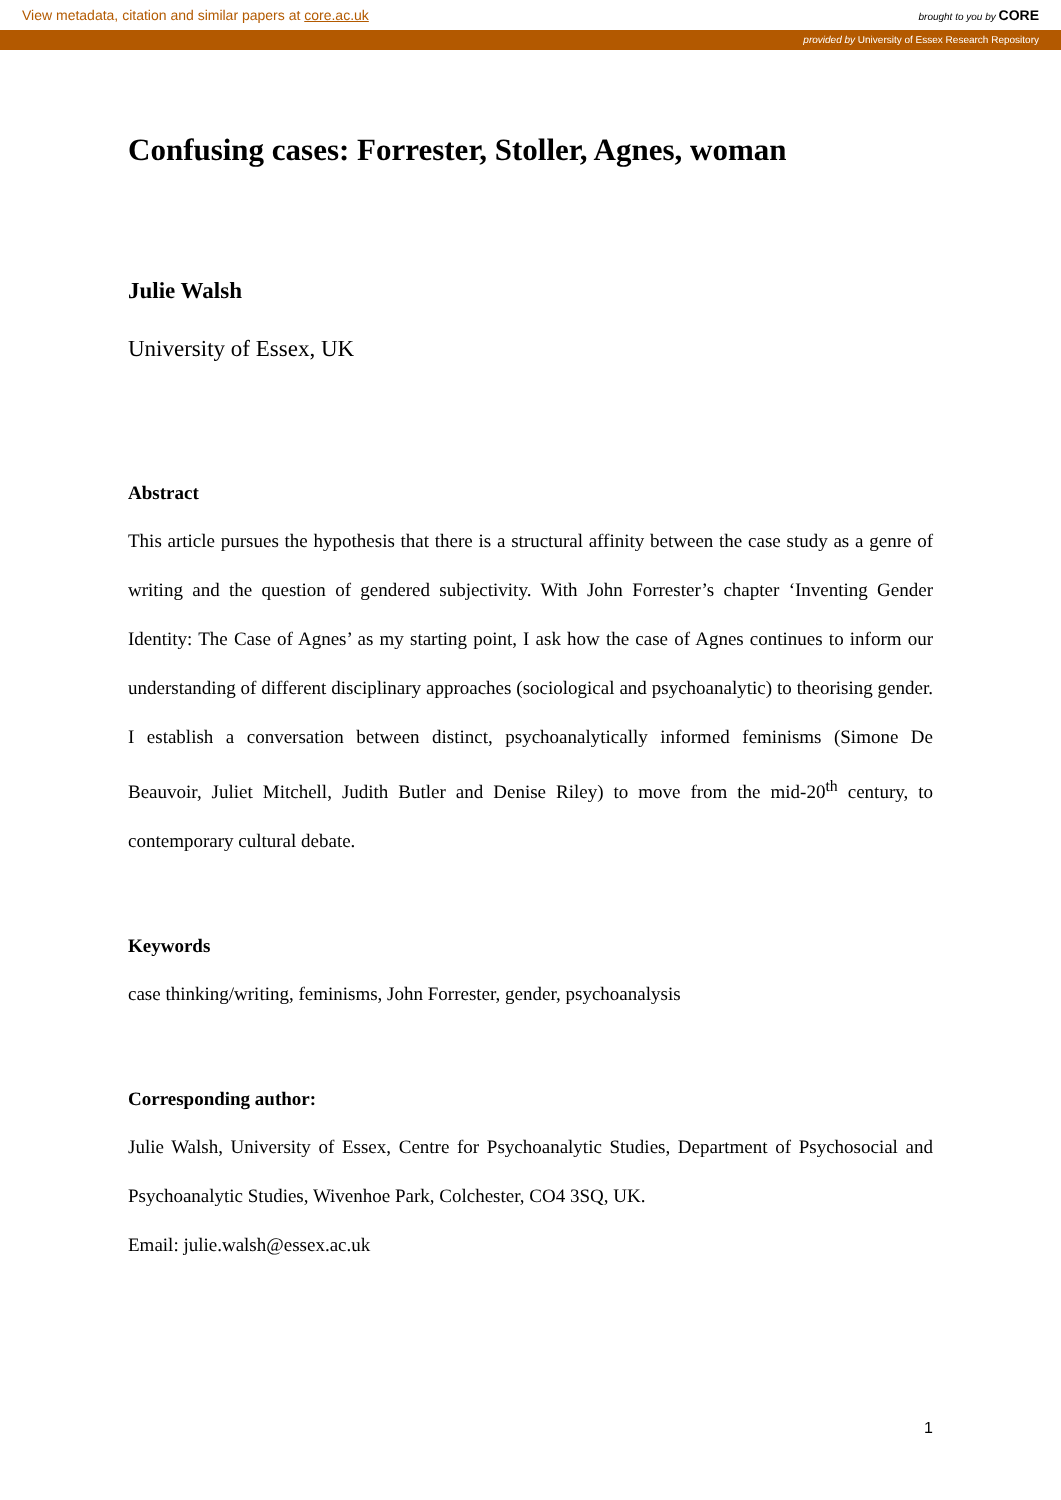View metadata, citation and similar papers at core.ac.uk brought to you by CORE
provided by University of Essex Research Repository
Confusing cases: Forrester, Stoller, Agnes, woman
Julie Walsh
University of Essex, UK
Abstract
This article pursues the hypothesis that there is a structural affinity between the case study as a genre of writing and the question of gendered subjectivity. With John Forrester’s chapter ‘Inventing Gender Identity: The Case of Agnes’ as my starting point, I ask how the case of Agnes continues to inform our understanding of different disciplinary approaches (sociological and psychoanalytic) to theorising gender. I establish a conversation between distinct, psychoanalytically informed feminisms (Simone De Beauvoir, Juliet Mitchell, Judith Butler and Denise Riley) to move from the mid-20<sup>th</sup> century, to contemporary cultural debate.
Keywords
case thinking/writing, feminisms, John Forrester, gender, psychoanalysis
Corresponding author:
Julie Walsh, University of Essex, Centre for Psychoanalytic Studies, Department of Psychosocial and Psychoanalytic Studies, Wivenhoe Park, Colchester, CO4 3SQ, UK.
Email: julie.walsh@essex.ac.uk
1